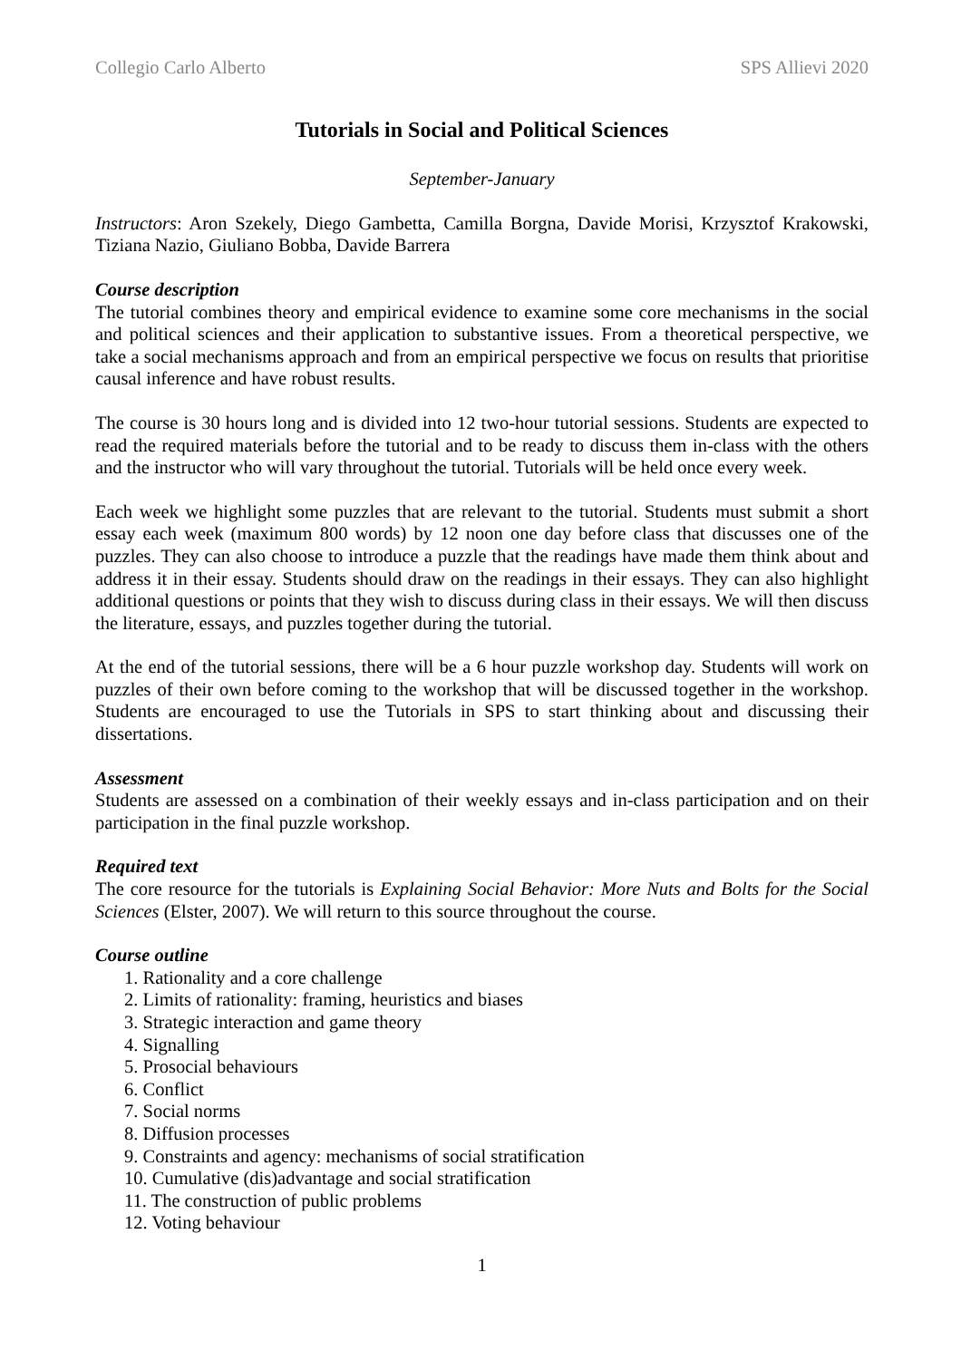Collegio Carlo Alberto SPS Allievi 2020
Tutorials in Social and Political Sciences
September-January
Instructors: Aron Szekely, Diego Gambetta, Camilla Borgna, Davide Morisi, Krzysztof Krakowski, Tiziana Nazio, Giuliano Bobba, Davide Barrera
Course description
The tutorial combines theory and empirical evidence to examine some core mechanisms in the social and political sciences and their application to substantive issues. From a theoretical perspective, we take a social mechanisms approach and from an empirical perspective we focus on results that prioritise causal inference and have robust results.
The course is 30 hours long and is divided into 12 two-hour tutorial sessions. Students are expected to read the required materials before the tutorial and to be ready to discuss them in-class with the others and the instructor who will vary throughout the tutorial. Tutorials will be held once every week.
Each week we highlight some puzzles that are relevant to the tutorial. Students must submit a short essay each week (maximum 800 words) by 12 noon one day before class that discusses one of the puzzles. They can also choose to introduce a puzzle that the readings have made them think about and address it in their essay. Students should draw on the readings in their essays. They can also highlight additional questions or points that they wish to discuss during class in their essays. We will then discuss the literature, essays, and puzzles together during the tutorial.
At the end of the tutorial sessions, there will be a 6 hour puzzle workshop day. Students will work on puzzles of their own before coming to the workshop that will be discussed together in the workshop. Students are encouraged to use the Tutorials in SPS to start thinking about and discussing their dissertations.
Assessment
Students are assessed on a combination of their weekly essays and in-class participation and on their participation in the final puzzle workshop.
Required text
The core resource for the tutorials is Explaining Social Behavior: More Nuts and Bolts for the Social Sciences (Elster, 2007). We will return to this source throughout the course.
Course outline
1. Rationality and a core challenge
2. Limits of rationality: framing, heuristics and biases
3. Strategic interaction and game theory
4. Signalling
5. Prosocial behaviours
6. Conflict
7. Social norms
8. Diffusion processes
9. Constraints and agency: mechanisms of social stratification
10. Cumulative (dis)advantage and social stratification
11. The construction of public problems
12. Voting behaviour
1